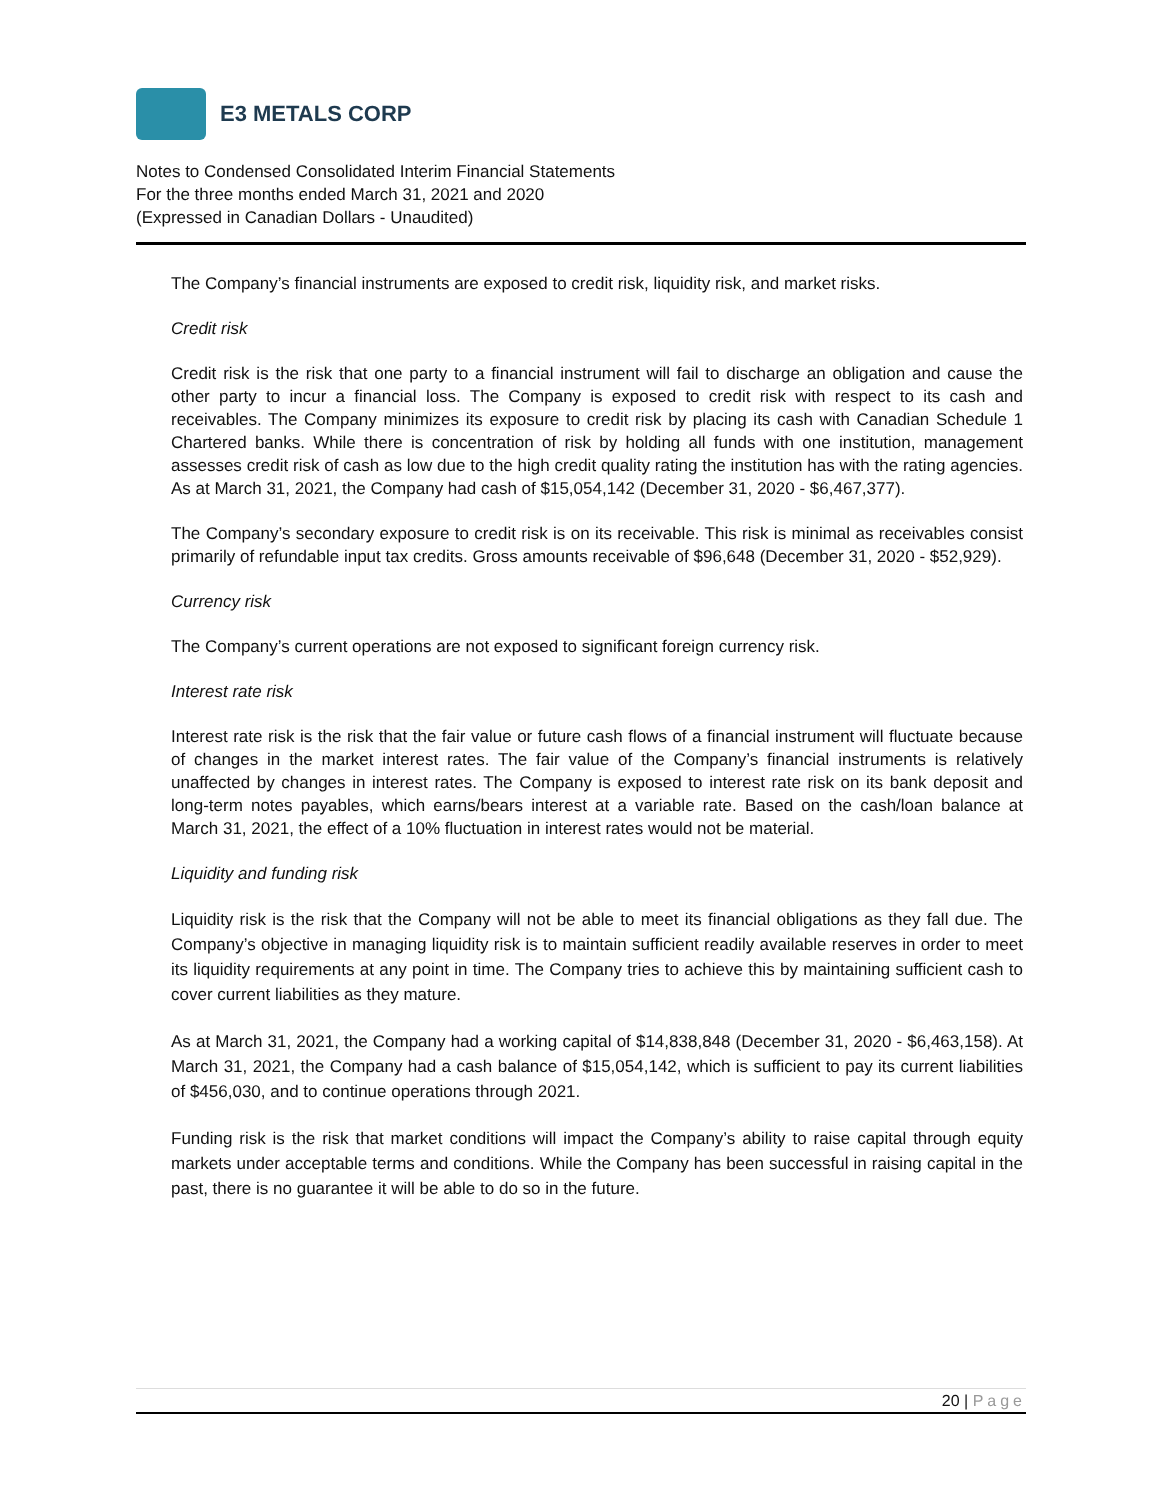E3 METALS CORP
Notes to Condensed Consolidated Interim Financial Statements
For the three months ended March 31, 2021 and 2020
(Expressed in Canadian Dollars - Unaudited)
The Company’s financial instruments are exposed to credit risk, liquidity risk, and market risks.
Credit risk
Credit risk is the risk that one party to a financial instrument will fail to discharge an obligation and cause the other party to incur a financial loss. The Company is exposed to credit risk with respect to its cash and receivables. The Company minimizes its exposure to credit risk by placing its cash with Canadian Schedule 1 Chartered banks. While there is concentration of risk by holding all funds with one institution, management assesses credit risk of cash as low due to the high credit quality rating the institution has with the rating agencies. As at March 31, 2021, the Company had cash of $15,054,142 (December 31, 2020 - $6,467,377).
The Company’s secondary exposure to credit risk is on its receivable. This risk is minimal as receivables consist primarily of refundable input tax credits. Gross amounts receivable of $96,648 (December 31, 2020 - $52,929).
Currency risk
The Company’s current operations are not exposed to significant foreign currency risk.
Interest rate risk
Interest rate risk is the risk that the fair value or future cash flows of a financial instrument will fluctuate because of changes in the market interest rates. The fair value of the Company’s financial instruments is relatively unaffected by changes in interest rates. The Company is exposed to interest rate risk on its bank deposit and long-term notes payables, which earns/bears interest at a variable rate. Based on the cash/loan balance at March 31, 2021, the effect of a 10% fluctuation in interest rates would not be material.
Liquidity and funding risk
Liquidity risk is the risk that the Company will not be able to meet its financial obligations as they fall due. The Company’s objective in managing liquidity risk is to maintain sufficient readily available reserves in order to meet its liquidity requirements at any point in time. The Company tries to achieve this by maintaining sufficient cash to cover current liabilities as they mature.
As at March 31, 2021, the Company had a working capital of $14,838,848 (December 31, 2020 - $6,463,158). At March 31, 2021, the Company had a cash balance of $15,054,142, which is sufficient to pay its current liabilities of $456,030, and to continue operations through 2021.
Funding risk is the risk that market conditions will impact the Company’s ability to raise capital through equity markets under acceptable terms and conditions. While the Company has been successful in raising capital in the past, there is no guarantee it will be able to do so in the future.
20 | Page